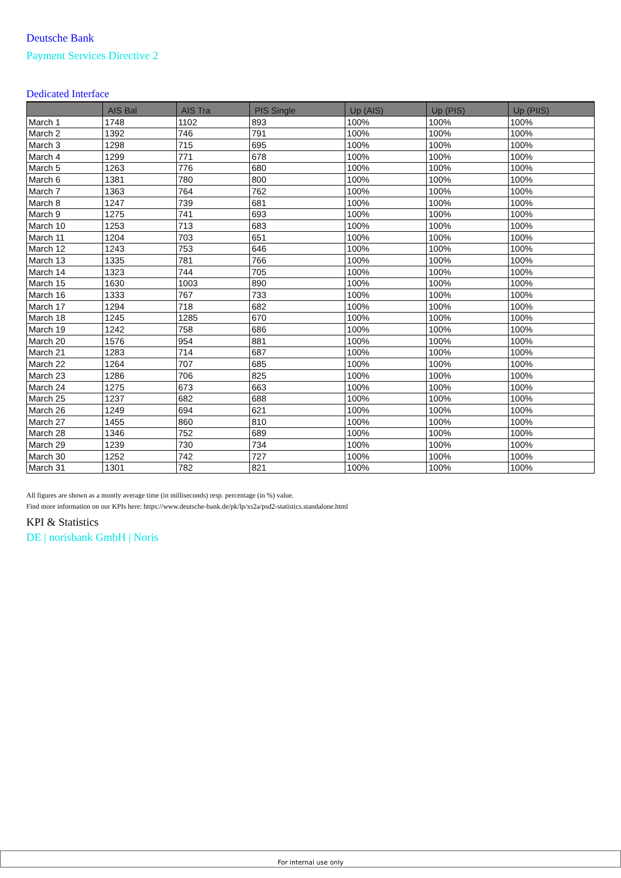Deutsche Bank
Payment Services Directive 2
Dedicated Interface
| | AIS Bal | AIS Tra | PIS Single | Up (AIS) | Up (PIS) | Up (PIIS) |
| --- | --- | --- | --- | --- | --- | --- |
| March 1 | 1748 | 1102 | 893 | 100% | 100% | 100% |
| March 2 | 1392 | 746 | 791 | 100% | 100% | 100% |
| March 3 | 1298 | 715 | 695 | 100% | 100% | 100% |
| March 4 | 1299 | 771 | 678 | 100% | 100% | 100% |
| March 5 | 1263 | 776 | 680 | 100% | 100% | 100% |
| March 6 | 1381 | 780 | 800 | 100% | 100% | 100% |
| March 7 | 1363 | 764 | 762 | 100% | 100% | 100% |
| March 8 | 1247 | 739 | 681 | 100% | 100% | 100% |
| March 9 | 1275 | 741 | 693 | 100% | 100% | 100% |
| March 10 | 1253 | 713 | 683 | 100% | 100% | 100% |
| March 11 | 1204 | 703 | 651 | 100% | 100% | 100% |
| March 12 | 1243 | 753 | 646 | 100% | 100% | 100% |
| March 13 | 1335 | 781 | 766 | 100% | 100% | 100% |
| March 14 | 1323 | 744 | 705 | 100% | 100% | 100% |
| March 15 | 1630 | 1003 | 890 | 100% | 100% | 100% |
| March 16 | 1333 | 767 | 733 | 100% | 100% | 100% |
| March 17 | 1294 | 718 | 682 | 100% | 100% | 100% |
| March 18 | 1245 | 1285 | 670 | 100% | 100% | 100% |
| March 19 | 1242 | 758 | 686 | 100% | 100% | 100% |
| March 20 | 1576 | 954 | 881 | 100% | 100% | 100% |
| March 21 | 1283 | 714 | 687 | 100% | 100% | 100% |
| March 22 | 1264 | 707 | 685 | 100% | 100% | 100% |
| March 23 | 1286 | 706 | 825 | 100% | 100% | 100% |
| March 24 | 1275 | 673 | 663 | 100% | 100% | 100% |
| March 25 | 1237 | 682 | 688 | 100% | 100% | 100% |
| March 26 | 1249 | 694 | 621 | 100% | 100% | 100% |
| March 27 | 1455 | 860 | 810 | 100% | 100% | 100% |
| March 28 | 1346 | 752 | 689 | 100% | 100% | 100% |
| March 29 | 1239 | 730 | 734 | 100% | 100% | 100% |
| March 30 | 1252 | 742 | 727 | 100% | 100% | 100% |
| March 31 | 1301 | 782 | 821 | 100% | 100% | 100% |
All figures are shown as a montly average time (in milliseconds) resp. percentage (in %) value.
Find more information on our KPIs here: https://www.deutsche-bank.de/pk/lp/xs2a/psd2-statistics.standalone.html
KPI & Statistics
DE | norisbank GmbH | Noris
For internal use only